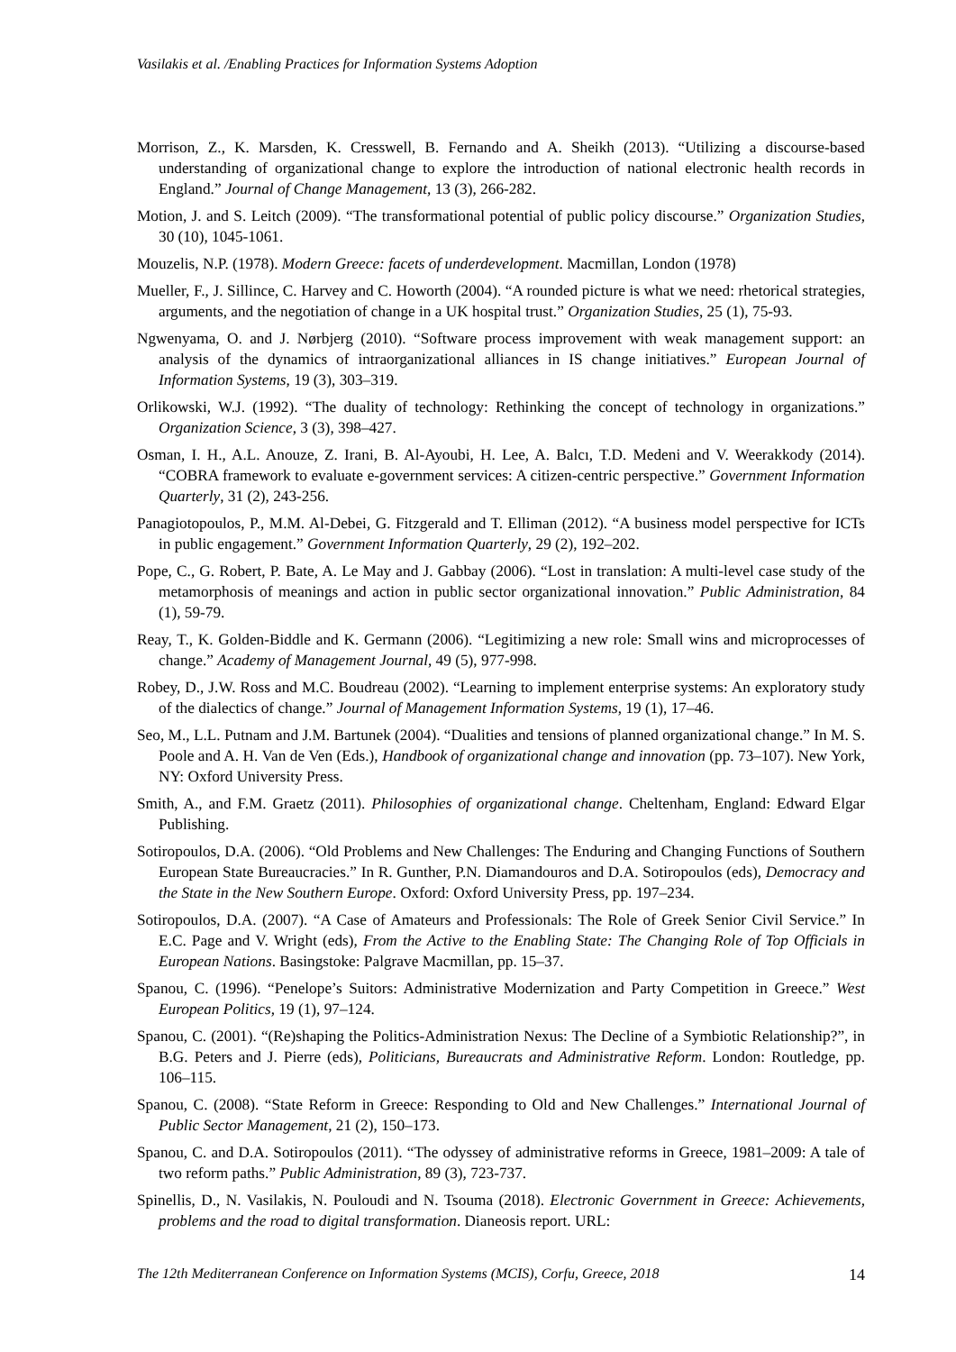Vasilakis et al. /Enabling Practices for Information Systems Adoption
Morrison, Z., K. Marsden, K. Cresswell, B. Fernando and A. Sheikh (2013). “Utilizing a discourse-based understanding of organizational change to explore the introduction of national electronic health records in England.” Journal of Change Management, 13 (3), 266-282.
Motion, J. and S. Leitch (2009). “The transformational potential of public policy discourse.” Organization Studies, 30 (10), 1045-1061.
Mouzelis, N.P. (1978). Modern Greece: facets of underdevelopment. Macmillan, London (1978)
Mueller, F., J. Sillince, C. Harvey and C. Howorth (2004). “A rounded picture is what we need: rhetorical strategies, arguments, and the negotiation of change in a UK hospital trust.” Organization Studies, 25 (1), 75-93.
Ngwenyama, O. and J. Nørbjerg (2010). “Software process improvement with weak management support: an analysis of the dynamics of intraorganizational alliances in IS change initiatives.” European Journal of Information Systems, 19 (3), 303–319.
Orlikowski, W.J. (1992). “The duality of technology: Rethinking the concept of technology in organizations.” Organization Science, 3 (3), 398–427.
Osman, I. H., A.L. Anouze, Z. Irani, B. Al-Ayoubi, H. Lee, A. Balcı, T.D. Medeni and V. Weerakkody (2014). “COBRA framework to evaluate e-government services: A citizen-centric perspective.” Government Information Quarterly, 31 (2), 243-256.
Panagiotopoulos, P., M.M. Al-Debei, G. Fitzgerald and T. Elliman (2012). “A business model perspective for ICTs in public engagement.” Government Information Quarterly, 29 (2), 192–202.
Pope, C., G. Robert, P. Bate, A. Le May and J. Gabbay (2006). “Lost in translation: A multi-level case study of the metamorphosis of meanings and action in public sector organizational innovation.” Public Administration, 84 (1), 59-79.
Reay, T., K. Golden-Biddle and K. Germann (2006). “Legitimizing a new role: Small wins and microprocesses of change.” Academy of Management Journal, 49 (5), 977-998.
Robey, D., J.W. Ross and M.C. Boudreau (2002). “Learning to implement enterprise systems: An exploratory study of the dialectics of change.” Journal of Management Information Systems, 19 (1), 17–46.
Seo, M., L.L. Putnam and J.M. Bartunek (2004). “Dualities and tensions of planned organizational change.” In M. S. Poole and A. H. Van de Ven (Eds.), Handbook of organizational change and innovation (pp. 73–107). New York, NY: Oxford University Press.
Smith, A., and F.M. Graetz (2011). Philosophies of organizational change. Cheltenham, England: Edward Elgar Publishing.
Sotiropoulos, D.A. (2006). “Old Problems and New Challenges: The Enduring and Changing Functions of Southern European State Bureaucracies.” In R. Gunther, P.N. Diamandouros and D.A. Sotiropoulos (eds), Democracy and the State in the New Southern Europe. Oxford: Oxford University Press, pp. 197–234.
Sotiropoulos, D.A. (2007). “A Case of Amateurs and Professionals: The Role of Greek Senior Civil Service.” In E.C. Page and V. Wright (eds), From the Active to the Enabling State: The Changing Role of Top Officials in European Nations. Basingstoke: Palgrave Macmillan, pp. 15–37.
Spanou, C. (1996). “Penelope’s Suitors: Administrative Modernization and Party Competition in Greece.” West European Politics, 19 (1), 97–124.
Spanou, C. (2001). “(Re)shaping the Politics-Administration Nexus: The Decline of a Symbiotic Relationship?”, in B.G. Peters and J. Pierre (eds), Politicians, Bureaucrats and Administrative Reform. London: Routledge, pp. 106–115.
Spanou, C. (2008). “State Reform in Greece: Responding to Old and New Challenges.” International Journal of Public Sector Management, 21 (2), 150–173.
Spanou, C. and D.A. Sotiropoulos (2011). “The odyssey of administrative reforms in Greece, 1981–2009: A tale of two reform paths.” Public Administration, 89 (3), 723-737.
Spinellis, D., N. Vasilakis, N. Pouloudi and N. Tsouma (2018). Electronic Government in Greece: Achievements, problems and the road to digital transformation. Dianeosis report. URL:
The 12th Mediterranean Conference on Information Systems (MCIS), Corfu, Greece, 2018 14